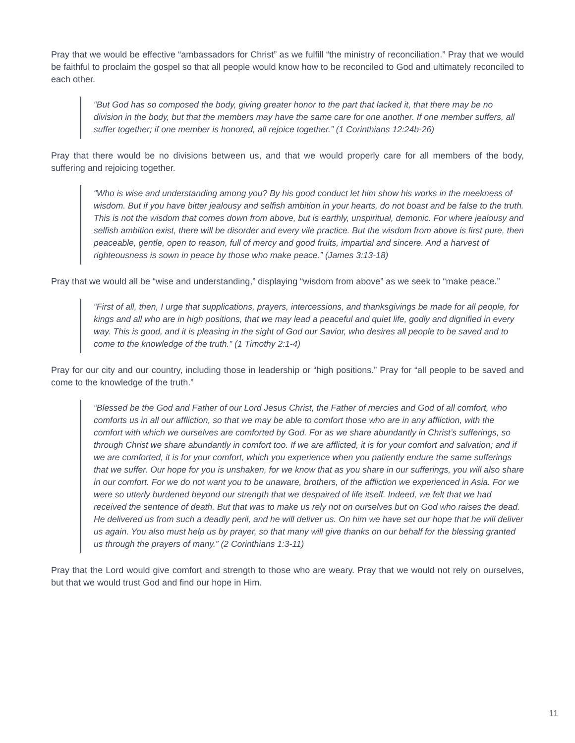Pray that we would be effective “ambassadors for Christ” as we fulfill “the ministry of reconciliation.” Pray that we would be faithful to proclaim the gospel so that all people would know how to be reconciled to God and ultimately reconciled to each other.
“But God has so composed the body, giving greater honor to the part that lacked it, that there may be no division in the body, but that the members may have the same care for one another. If one member suffers, all suffer together; if one member is honored, all rejoice together.” (1 Corinthians 12:24b-26)
Pray that there would be no divisions between us, and that we would properly care for all members of the body, suffering and rejoicing together.
“Who is wise and understanding among you? By his good conduct let him show his works in the meekness of wisdom. But if you have bitter jealousy and selfish ambition in your hearts, do not boast and be false to the truth. This is not the wisdom that comes down from above, but is earthly, unspiritual, demonic. For where jealousy and selfish ambition exist, there will be disorder and every vile practice. But the wisdom from above is first pure, then peaceable, gentle, open to reason, full of mercy and good fruits, impartial and sincere. And a harvest of righteousness is sown in peace by those who make peace.” (James 3:13-18)
Pray that we would all be “wise and understanding,” displaying “wisdom from above” as we seek to “make peace.”
“First of all, then, I urge that supplications, prayers, intercessions, and thanksgivings be made for all people, for kings and all who are in high positions, that we may lead a peaceful and quiet life, godly and dignified in every way. This is good, and it is pleasing in the sight of God our Savior, who desires all people to be saved and to come to the knowledge of the truth.” (1 Timothy 2:1-4)
Pray for our city and our country, including those in leadership or “high positions.” Pray for “all people to be saved and come to the knowledge of the truth.”
“Blessed be the God and Father of our Lord Jesus Christ, the Father of mercies and God of all comfort, who comforts us in all our affliction, so that we may be able to comfort those who are in any affliction, with the comfort with which we ourselves are comforted by God. For as we share abundantly in Christ’s sufferings, so through Christ we share abundantly in comfort too. If we are afflicted, it is for your comfort and salvation; and if we are comforted, it is for your comfort, which you experience when you patiently endure the same sufferings that we suffer. Our hope for you is unshaken, for we know that as you share in our sufferings, you will also share in our comfort. For we do not want you to be unaware, brothers, of the affliction we experienced in Asia. For we were so utterly burdened beyond our strength that we despaired of life itself. Indeed, we felt that we had received the sentence of death. But that was to make us rely not on ourselves but on God who raises the dead. He delivered us from such a deadly peril, and he will deliver us. On him we have set our hope that he will deliver us again. You also must help us by prayer, so that many will give thanks on our behalf for the blessing granted us through the prayers of many.” (2 Corinthians 1:3-11)
Pray that the Lord would give comfort and strength to those who are weary. Pray that we would not rely on ourselves, but that we would trust God and find our hope in Him.
11